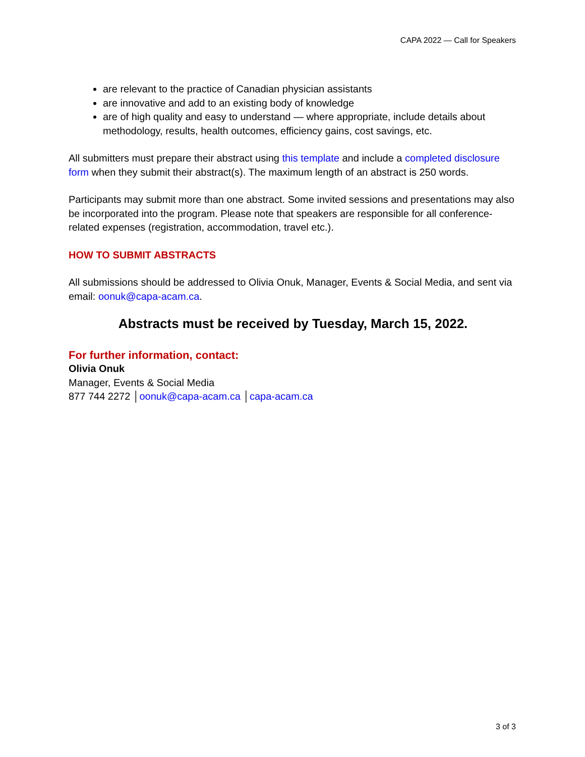CAPA 2022 — Call for Speakers
are relevant to the practice of Canadian physician assistants
are innovative and add to an existing body of knowledge
are of high quality and easy to understand — where appropriate, include details about methodology, results, health outcomes, efficiency gains, cost savings, etc.
All submitters must prepare their abstract using this template and include a completed disclosure form when they submit their abstract(s). The maximum length of an abstract is 250 words.
Participants may submit more than one abstract. Some invited sessions and presentations may also be incorporated into the program. Please note that speakers are responsible for all conference-related expenses (registration, accommodation, travel etc.).
HOW TO SUBMIT ABSTRACTS
All submissions should be addressed to Olivia Onuk, Manager, Events & Social Media, and sent via email: oonuk@capa-acam.ca.
Abstracts must be received by Tuesday, March 15, 2022.
For further information, contact:
Olivia Onuk
Manager, Events & Social Media
877 744 2272 │oonuk@capa-acam.ca │capa-acam.ca
3 of 3